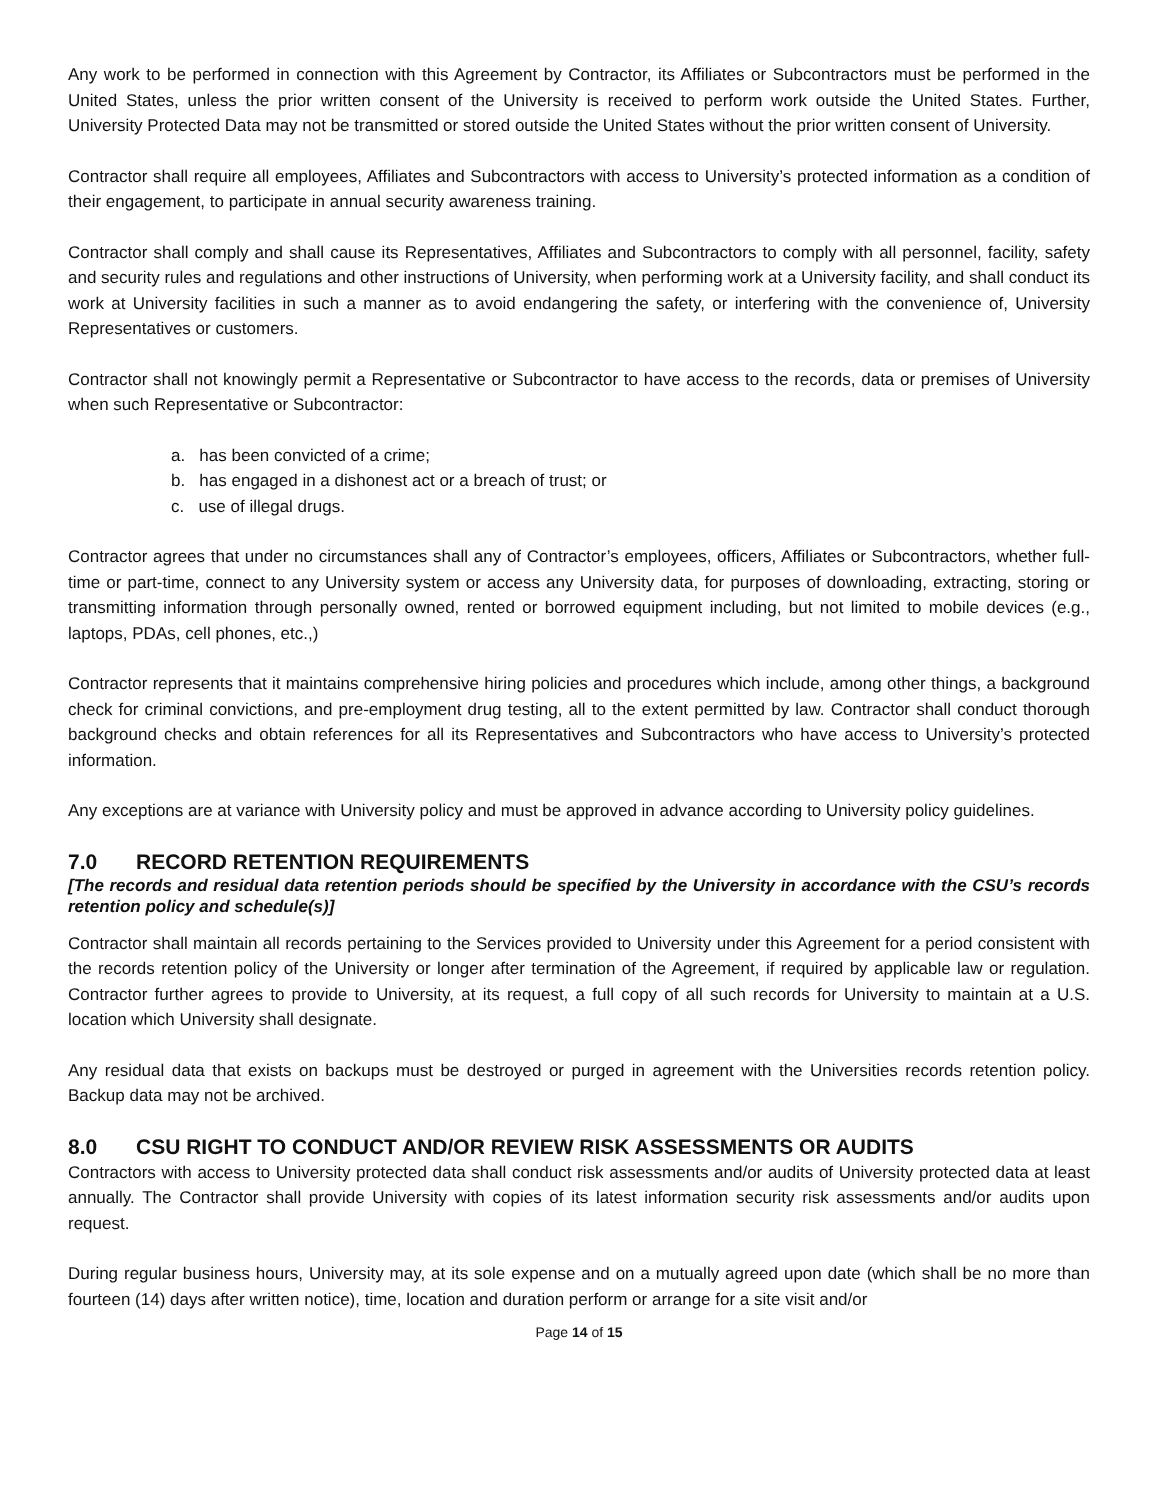Any work to be performed in connection with this Agreement by Contractor, its Affiliates or Subcontractors must be performed in the United States, unless the prior written consent of the University is received to perform work outside the United States. Further, University Protected Data may not be transmitted or stored outside the United States without the prior written consent of University.
Contractor shall require all employees, Affiliates and Subcontractors with access to University’s protected information as a condition of their engagement, to participate in annual security awareness training.
Contractor shall comply and shall cause its Representatives, Affiliates and Subcontractors to comply with all personnel, facility, safety and security rules and regulations and other instructions of University, when performing work at a University facility, and shall conduct its work at University facilities in such a manner as to avoid endangering the safety, or interfering with the convenience of, University Representatives or customers.
Contractor shall not knowingly permit a Representative or Subcontractor to have access to the records, data or premises of University when such Representative or Subcontractor:
a. has been convicted of a crime;
b. has engaged in a dishonest act or a breach of trust; or
c. use of illegal drugs.
Contractor agrees that under no circumstances shall any of Contractor’s employees, officers, Affiliates or Subcontractors, whether full-time or part-time, connect to any University system or access any University data, for purposes of downloading, extracting, storing or transmitting information through personally owned, rented or borrowed equipment including, but not limited to mobile devices (e.g., laptops, PDAs, cell phones, etc.,)
Contractor represents that it maintains comprehensive hiring policies and procedures which include, among other things, a background check for criminal convictions, and pre-employment drug testing, all to the extent permitted by law. Contractor shall conduct thorough background checks and obtain references for all its Representatives and Subcontractors who have access to University’s protected information.
Any exceptions are at variance with University policy and must be approved in advance according to University policy guidelines.
7.0 RECORD RETENTION REQUIREMENTS
[The records and residual data retention periods should be specified by the University in accordance with the CSU’s records retention policy and schedule(s)]
Contractor shall maintain all records pertaining to the Services provided to University under this Agreement for a period consistent with the records retention policy of the University or longer after termination of the Agreement, if required by applicable law or regulation. Contractor further agrees to provide to University, at its request, a full copy of all such records for University to maintain at a U.S. location which University shall designate.
Any residual data that exists on backups must be destroyed or purged in agreement with the Universities records retention policy. Backup data may not be archived.
8.0 CSU RIGHT TO CONDUCT AND/OR REVIEW RISK ASSESSMENTS OR AUDITS
Contractors with access to University protected data shall conduct risk assessments and/or audits of University protected data at least annually. The Contractor shall provide University with copies of its latest information security risk assessments and/or audits upon request.
During regular business hours, University may, at its sole expense and on a mutually agreed upon date (which shall be no more than fourteen (14) days after written notice), time, location and duration perform or arrange for a site visit and/or
Page 14 of 15